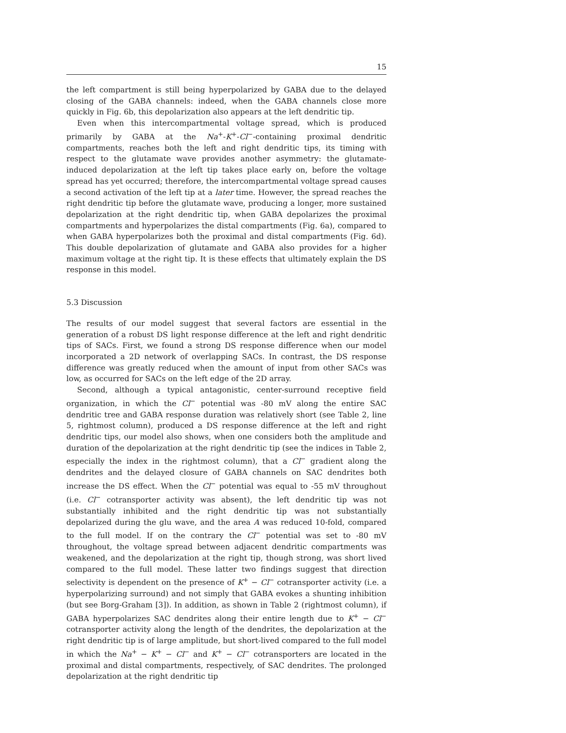15
the left compartment is still being hyperpolarized by GABA due to the delayed closing of the GABA channels: indeed, when the GABA channels close more quickly in Fig. 6b, this depolarization also appears at the left dendritic tip.
Even when this intercompartmental voltage spread, which is produced primarily by GABA at the Na<sup>+</sup>-K<sup>+</sup>-Cl<sup>−</sup>-containing proximal dendritic compartments, reaches both the left and right dendritic tips, its timing with respect to the glutamate wave provides another asymmetry: the glutamate-induced depolarization at the left tip takes place early on, before the voltage spread has yet occurred; therefore, the intercompartmental voltage spread causes a second activation of the left tip at a later time. However, the spread reaches the right dendritic tip before the glutamate wave, producing a longer, more sustained depolarization at the right dendritic tip, when GABA depolarizes the proximal compartments and hyperpolarizes the distal compartments (Fig. 6a), compared to when GABA hyperpolarizes both the proximal and distal compartments (Fig. 6d). This double depolarization of glutamate and GABA also provides for a higher maximum voltage at the right tip. It is these effects that ultimately explain the DS response in this model.
5.3 Discussion
The results of our model suggest that several factors are essential in the generation of a robust DS light response difference at the left and right dendritic tips of SACs. First, we found a strong DS response difference when our model incorporated a 2D network of overlapping SACs. In contrast, the DS response difference was greatly reduced when the amount of input from other SACs was low, as occurred for SACs on the left edge of the 2D array.
Second, although a typical antagonistic, center-surround receptive field organization, in which the Cl<sup>−</sup> potential was -80 mV along the entire SAC dendritic tree and GABA response duration was relatively short (see Table 2, line 5, rightmost column), produced a DS response difference at the left and right dendritic tips, our model also shows, when one considers both the amplitude and duration of the depolarization at the right dendritic tip (see the indices in Table 2, especially the index in the rightmost column), that a Cl<sup>−</sup> gradient along the dendrites and the delayed closure of GABA channels on SAC dendrites both increase the DS effect. When the Cl<sup>−</sup> potential was equal to -55 mV throughout (i.e. Cl<sup>−</sup> cotransporter activity was absent), the left dendritic tip was not substantially inhibited and the right dendritic tip was not substantially depolarized during the glu wave, and the area A was reduced 10-fold, compared to the full model. If on the contrary the Cl<sup>−</sup> potential was set to -80 mV throughout, the voltage spread between adjacent dendritic compartments was weakened, and the depolarization at the right tip, though strong, was short lived compared to the full model. These latter two findings suggest that direction selectivity is dependent on the presence of K<sup>+</sup> − Cl<sup>−</sup> cotransporter activity (i.e. a hyperpolarizing surround) and not simply that GABA evokes a shunting inhibition (but see Borg-Graham [3]). In addition, as shown in Table 2 (rightmost column), if GABA hyperpolarizes SAC dendrites along their entire length due to K<sup>+</sup> − Cl<sup>−</sup> cotransporter activity along the length of the dendrites, the depolarization at the right dendritic tip is of large amplitude, but short-lived compared to the full model in which the Na<sup>+</sup> − K<sup>+</sup> − Cl<sup>−</sup> and K<sup>+</sup> − Cl<sup>−</sup> cotransporters are located in the proximal and distal compartments, respectively, of SAC dendrites. The prolonged depolarization at the right dendritic tip